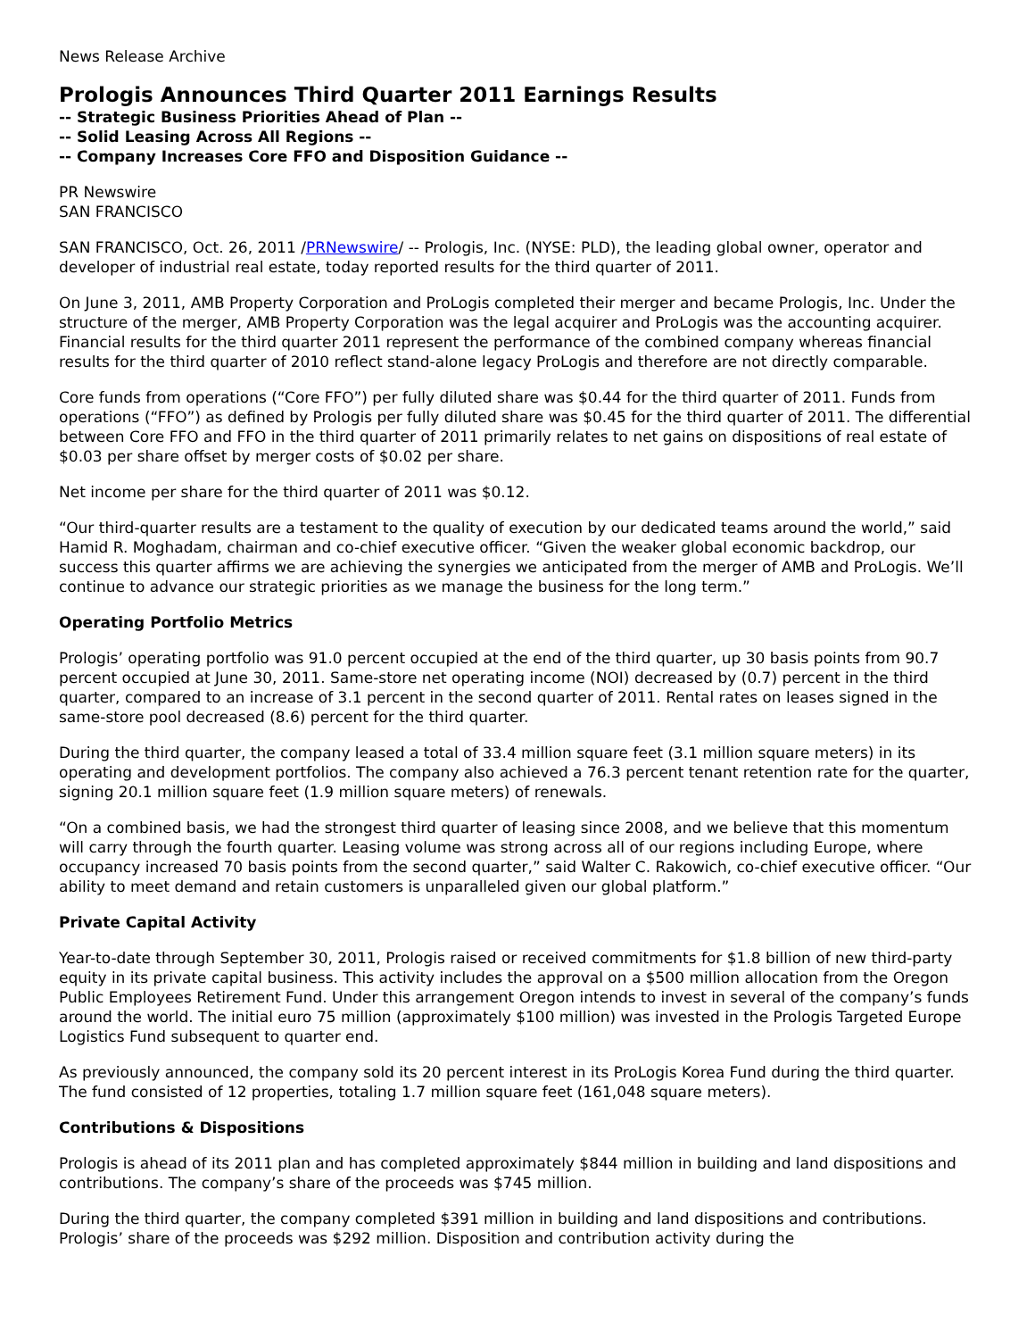News Release Archive
Prologis Announces Third Quarter 2011 Earnings Results
-- Strategic Business Priorities Ahead of Plan --
-- Solid Leasing Across All Regions --
-- Company Increases Core FFO and Disposition Guidance --
PR Newswire
SAN FRANCISCO
SAN FRANCISCO, Oct. 26, 2011 /PRNewswire/ -- Prologis, Inc. (NYSE: PLD), the leading global owner, operator and developer of industrial real estate, today reported results for the third quarter of 2011.
On June 3, 2011, AMB Property Corporation and ProLogis completed their merger and became Prologis, Inc. Under the structure of the merger, AMB Property Corporation was the legal acquirer and ProLogis was the accounting acquirer. Financial results for the third quarter 2011 represent the performance of the combined company whereas financial results for the third quarter of 2010 reflect stand-alone legacy ProLogis and therefore are not directly comparable.
Core funds from operations (“Core FFO”) per fully diluted share was $0.44 for the third quarter of 2011. Funds from operations (“FFO”) as defined by Prologis per fully diluted share was $0.45 for the third quarter of 2011. The differential between Core FFO and FFO in the third quarter of 2011 primarily relates to net gains on dispositions of real estate of $0.03 per share offset by merger costs of $0.02 per share.
Net income per share for the third quarter of 2011 was $0.12.
“Our third-quarter results are a testament to the quality of execution by our dedicated teams around the world,” said Hamid R. Moghadam, chairman and co-chief executive officer. “Given the weaker global economic backdrop, our success this quarter affirms we are achieving the synergies we anticipated from the merger of AMB and ProLogis. We’ll continue to advance our strategic priorities as we manage the business for the long term.”
Operating Portfolio Metrics
Prologis’ operating portfolio was 91.0 percent occupied at the end of the third quarter, up 30 basis points from 90.7 percent occupied at June 30, 2011. Same-store net operating income (NOI) decreased by (0.7) percent in the third quarter, compared to an increase of 3.1 percent in the second quarter of 2011. Rental rates on leases signed in the same-store pool decreased (8.6) percent for the third quarter.
During the third quarter, the company leased a total of 33.4 million square feet (3.1 million square meters) in its operating and development portfolios. The company also achieved a 76.3 percent tenant retention rate for the quarter, signing 20.1 million square feet (1.9 million square meters) of renewals.
“On a combined basis, we had the strongest third quarter of leasing since 2008, and we believe that this momentum will carry through the fourth quarter. Leasing volume was strong across all of our regions including Europe, where occupancy increased 70 basis points from the second quarter,” said Walter C. Rakowich, co-chief executive officer. “Our ability to meet demand and retain customers is unparalleled given our global platform.”
Private Capital Activity
Year-to-date through September 30, 2011, Prologis raised or received commitments for $1.8 billion of new third-party equity in its private capital business. This activity includes the approval on a $500 million allocation from the Oregon Public Employees Retirement Fund. Under this arrangement Oregon intends to invest in several of the company’s funds around the world. The initial euro 75 million (approximately $100 million) was invested in the Prologis Targeted Europe Logistics Fund subsequent to quarter end.
As previously announced, the company sold its 20 percent interest in its ProLogis Korea Fund during the third quarter. The fund consisted of 12 properties, totaling 1.7 million square feet (161,048 square meters).
Contributions & Dispositions
Prologis is ahead of its 2011 plan and has completed approximately $844 million in building and land dispositions and contributions. The company’s share of the proceeds was $745 million.
During the third quarter, the company completed $391 million in building and land dispositions and contributions. Prologis’ share of the proceeds was $292 million. Disposition and contribution activity during the